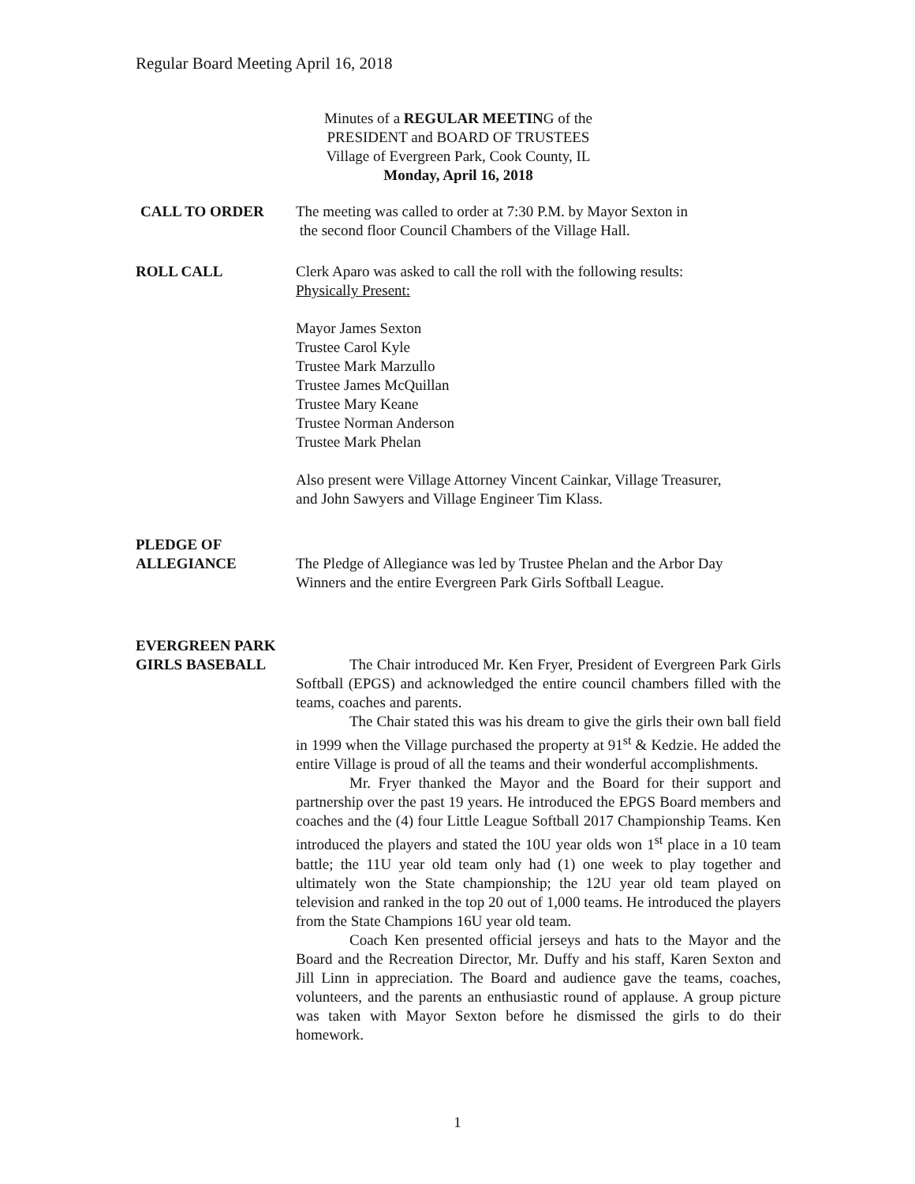Regular Board Meeting April 16, 2018
Minutes of a REGULAR MEETING of the
PRESIDENT and BOARD OF TRUSTEES
Village of Evergreen Park, Cook County, IL
Monday, April 16, 2018
CALL TO ORDER The meeting was called to order at 7:30 P.M. by Mayor Sexton in
the second floor Council Chambers of the Village Hall.
ROLL CALL Clerk Aparo was asked to call the roll with the following results:
Physically Present:
Mayor James Sexton
Trustee Carol Kyle
Trustee Mark Marzullo
Trustee James McQuillan
Trustee Mary Keane
Trustee Norman Anderson
Trustee Mark Phelan
Also present were Village Attorney Vincent Cainkar, Village Treasurer,
and John Sawyers and Village Engineer Tim Klass.
PLEDGE OF
ALLEGIANCE
The Pledge of Allegiance was led by Trustee Phelan and the Arbor Day
Winners and the entire Evergreen Park Girls Softball League.
EVERGREEN PARK
GIRLS BASEBALL
The Chair introduced Mr. Ken Fryer, President of Evergreen Park Girls Softball (EPGS) and acknowledged the entire council chambers filled with the teams, coaches and parents.
The Chair stated this was his dream to give the girls their own ball field in 1999 when the Village purchased the property at 91<sup>st</sup> & Kedzie. He added the entire Village is proud of all the teams and their wonderful accomplishments.
Mr. Fryer thanked the Mayor and the Board for their support and partnership over the past 19 years. He introduced the EPGS Board members and coaches and the (4) four Little League Softball 2017 Championship Teams. Ken introduced the players and stated the 10U year olds won 1<sup>st</sup> place in a 10 team battle; the 11U year old team only had (1) one week to play together and ultimately won the State championship; the 12U year old team played on television and ranked in the top 20 out of 1,000 teams. He introduced the players from the State Champions 16U year old team.
Coach Ken presented official jerseys and hats to the Mayor and the Board and the Recreation Director, Mr. Duffy and his staff, Karen Sexton and Jill Linn in appreciation. The Board and audience gave the teams, coaches, volunteers, and the parents an enthusiastic round of applause. A group picture was taken with Mayor Sexton before he dismissed the girls to do their homework.
1